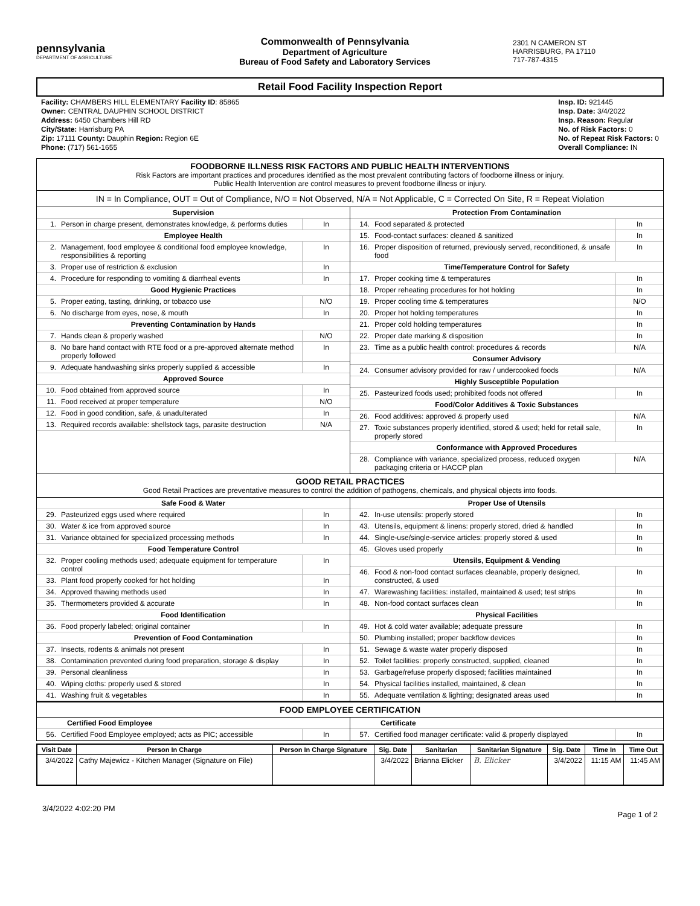pennsylvania
DEPARTMENT OF AGRICULTURE
Commonwealth of Pennsylvania
Department of Agriculture
Bureau of Food Safety and Laboratory Services
2301 N CAMERON ST
HARRISBURG, PA 17110
717-787-4315
Retail Food Facility Inspection Report
Facility: CHAMBERS HILL ELEMENTARY Facility ID: 85865
Owner: CENTRAL DAUPHIN SCHOOL DISTRICT
Address: 6450 Chambers Hill RD
City/State: Harrisburg PA
Zip: 17111 County: Dauphin Region: Region 6E
Phone: (717) 561-1655
Insp. ID: 921445
Insp. Date: 3/4/2022
Insp. Reason: Regular
No. of Risk Factors: 0
No. of Repeat Risk Factors: 0
Overall Compliance: IN
FOODBORNE ILLNESS RISK FACTORS AND PUBLIC HEALTH INTERVENTIONS
Risk Factors are important practices and procedures identified as the most prevalent contributing factors of foodborne illness or injury.
Public Health Intervention are control measures to prevent foodborne illness or injury.
IN = In Compliance, OUT = Out of Compliance, N/O = Not Observed, N/A = Not Applicable, C = Corrected On Site, R = Repeat Violation
| Supervision | | |
| --- | --- | --- |
| 1. | Person in charge present, demonstrates knowledge, & performs duties | In |
| Employee Health | | |
| 2. | Management, food employee & conditional food employee knowledge, responsibilities & reporting | In |
| 3. | Proper use of restriction & exclusion | In |
| 4. | Procedure for responding to vomiting & diarrheal events | In |
| Good Hygienic Practices | | |
| 5. | Proper eating, tasting, drinking, or tobacco use | N/O |
| 6. | No discharge from eyes, nose, & mouth | In |
| Preventing Contamination by Hands | | |
| 7. | Hands clean & properly washed | N/O |
| 8. | No bare hand contact with RTE food or a pre-approved alternate method properly followed | In |
| 9. | Adequate handwashing sinks properly supplied & accessible | In |
| Approved Source | | |
| 10. | Food obtained from approved source | In |
| 11. | Food received at proper temperature | N/O |
| 12. | Food in good condition, safe, & unadulterated | In |
| 13. | Required records available: shellstock tags, parasite destruction | N/A |
| Protection From Contamination | | |
| --- | --- | --- |
| 14. | Food separated & protected | In |
| 15. | Food-contact surfaces: cleaned & sanitized | In |
| 16. | Proper disposition of returned, previously served, reconditioned, & unsafe food | In |
| Time/Temperature Control for Safety | | |
| 17. | Proper cooking time & temperatures | In |
| 18. | Proper reheating procedures for hot holding | In |
| 19. | Proper cooling time & temperatures | N/O |
| 20. | Proper hot holding temperatures | In |
| 21. | Proper cold holding temperatures | In |
| 22. | Proper date marking & disposition | In |
| 23. | Time as a public health control: procedures & records | N/A |
| Consumer Advisory | | |
| 24. | Consumer advisory provided for raw / undercooked foods | N/A |
| Highly Susceptible Population | | |
| 25. | Pasteurized foods used; prohibited foods not offered | In |
| Food/Color Additives & Toxic Substances | | |
| 26. | Food additives: approved & properly used | N/A |
| 27. | Toxic substances properly identified, stored & used; held for retail sale, properly stored | In |
| Conformance with Approved Procedures | | |
| 28. | Compliance with variance, specialized process, reduced oxygen packaging criteria or HACCP plan | N/A |
GOOD RETAIL PRACTICES
Good Retail Practices are preventative measures to control the addition of pathogens, chemicals, and physical objects into foods.
| Safe Food & Water | | |
| --- | --- | --- |
| 29. | Pasteurized eggs used where required | In |
| 30. | Water & ice from approved source | In |
| 31. | Variance obtained for specialized processing methods | In |
| Food Temperature Control | | |
| 32. | Proper cooling methods used; adequate equipment for temperature control | In |
| 33. | Plant food properly cooked for hot holding | In |
| 34. | Approved thawing methods used | In |
| 35. | Thermometers provided & accurate | In |
| Food Identification | | |
| 36. | Food properly labeled; original container | In |
| Prevention of Food Contamination | | |
| 37. | Insects, rodents & animals not present | In |
| 38. | Contamination prevented during food preparation, storage & display | In |
| 39. | Personal cleanliness | In |
| 40. | Wiping cloths: properly used & stored | In |
| 41. | Washing fruit & vegetables | In |
| Proper Use of Utensils | | |
| --- | --- | --- |
| 42. | In-use utensils: properly stored | In |
| 43. | Utensils, equipment & linens: properly stored, dried & handled | In |
| 44. | Single-use/single-service articles: properly stored & used | In |
| 45. | Gloves used properly | In |
| Utensils, Equipment & Vending | | |
| 46. | Food & non-food contact surfaces cleanable, properly designed, constructed, & used | In |
| 47. | Warewashing facilities: installed, maintained & used; test strips | In |
| 48. | Non-food contact surfaces clean | In |
| Physical Facilities | | |
| 49. | Hot & cold water available; adequate pressure | In |
| 50. | Plumbing installed; proper backflow devices | In |
| 51. | Sewage & waste water properly disposed | In |
| 52. | Toilet facilities: properly constructed, supplied, cleaned | In |
| 53. | Garbage/refuse properly disposed; facilities maintained | In |
| 54. | Physical facilities installed, maintained, & clean | In |
| 55. | Adequate ventilation & lighting; designated areas used | In |
FOOD EMPLOYEE CERTIFICATION
| Certified Food Employee | | |
| --- | --- | --- |
| 56. | Certified Food Employee employed; acts as PIC; accessible | In |
| Certificate | | |
| --- | --- | --- |
| 57. | Certified food manager certificate: valid & properly displayed | In |
| Visit Date | Person In Charge | Person In Charge Signature | Sig. Date | Sanitarian | Sanitarian Signature | Sig. Date | Time In | Time Out |
| --- | --- | --- | --- | --- | --- | --- | --- | --- |
| 3/4/2022 | Cathy Majewicz - Kitchen Manager (Signature on File) | | 3/4/2022 | Brianna Elicker | B. Elicker | 3/4/2022 | 11:15 AM | 11:45 AM |
3/4/2022 4:02:20 PM Page 1 of 2